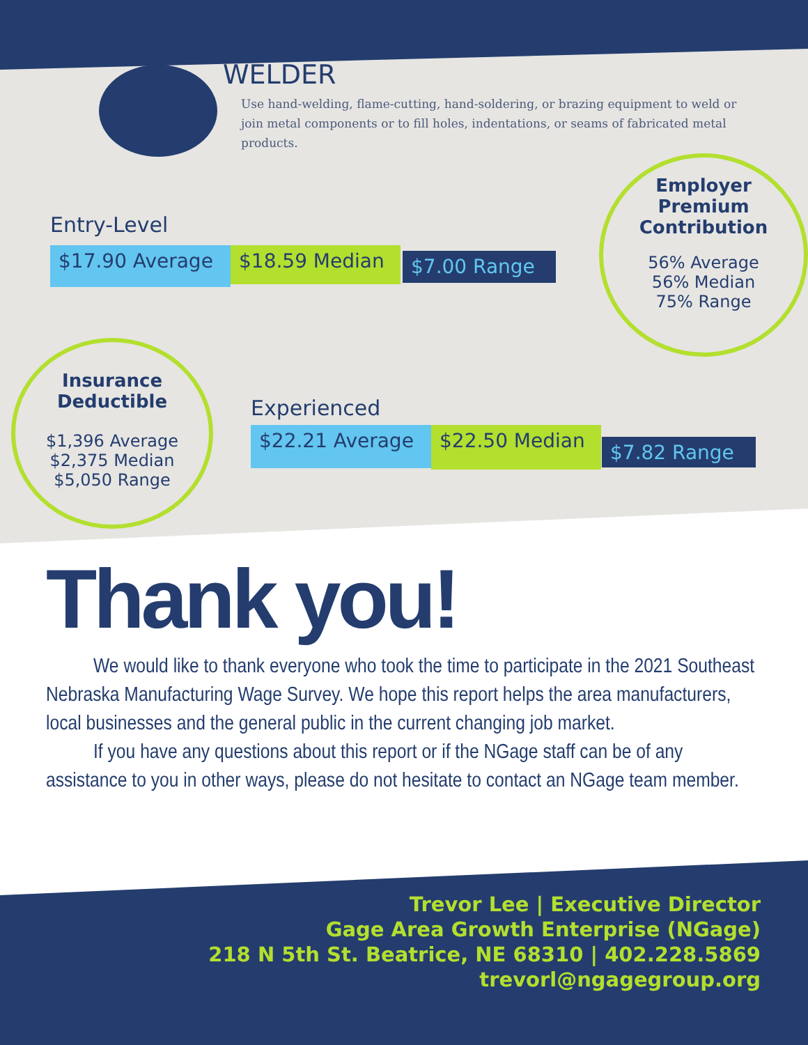WELDER
Use hand-welding, flame-cutting, hand-soldering, or brazing equipment to weld or join metal components or to fill holes, indentations, or seams of fabricated metal products.
Entry-Level
$17.90 Average
$18.59 Median $7.00 Range
Employer
Premium
Contribution
56% Average
56% Median
75% Range
Insurance
Deductible
$1,396 Average
$2,375 Median
$5,050 Range
Experienced
$22.21 Average
$22.50 Median
$7.82 Range
Thank you!
We would like to thank everyone who took the time to participate in the 2021 Southeast Nebraska Manufacturing Wage Survey. We hope this report helps the area manufacturers, local businesses and the general public in the current changing job market.
If you have any questions about this report or if the NGage staff can be of any assistance to you in other ways, please do not hesitate to contact an NGage team member.
Trevor Lee | Executive Director
Gage Area Growth Enterprise (NGage)
218 N 5th St. Beatrice, NE 68310 | 402.228.5869
trevorl@ngagegroup.org